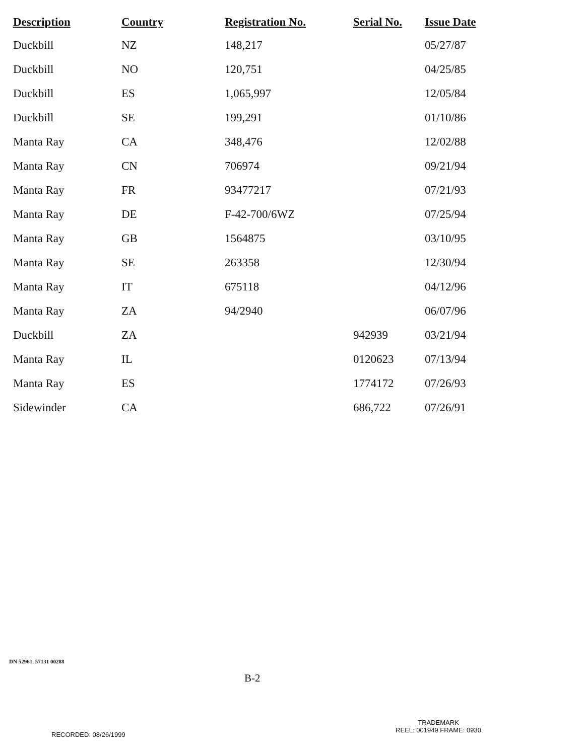| Description | Country | Registration No. | Serial No. | Issue Date |
| --- | --- | --- | --- | --- |
| Duckbill | NZ | 148,217 | | 05/27/87 |
| Duckbill | NO | 120,751 | | 04/25/85 |
| Duckbill | ES | 1,065,997 | | 12/05/84 |
| Duckbill | SE | 199,291 | | 01/10/86 |
| Manta Ray | CA | 348,476 | | 12/02/88 |
| Manta Ray | CN | 706974 | | 09/21/94 |
| Manta Ray | FR | 93477217 | | 07/21/93 |
| Manta Ray | DE | F-42-700/6WZ | | 07/25/94 |
| Manta Ray | GB | 1564875 | | 03/10/95 |
| Manta Ray | SE | 263358 | | 12/30/94 |
| Manta Ray | IT | 675118 | | 04/12/96 |
| Manta Ray | ZA | 94/2940 | | 06/07/96 |
| Duckbill | ZA | | 942939 | 03/21/94 |
| Manta Ray | IL | | 0120623 | 07/13/94 |
| Manta Ray | ES | | 1774172 | 07/26/93 |
| Sidewinder | CA | | 686,722 | 07/26/91 |
DN 52961. 57131 00288
B-2
TRADEMARK
REEL: 001949 FRAME: 0930
RECORDED: 08/26/1999